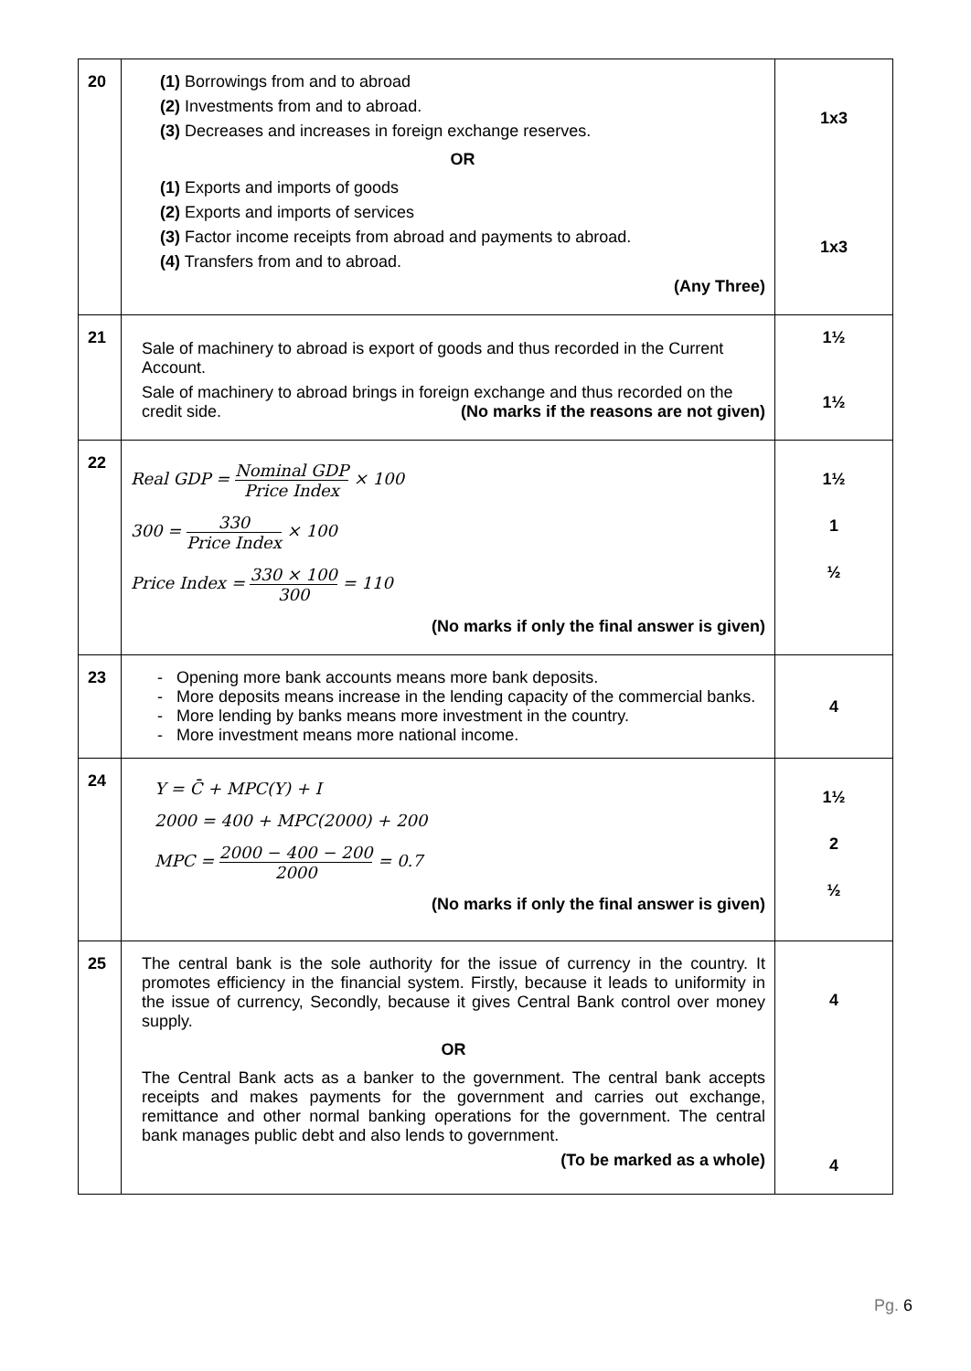| 20 | (1) Borrowings from and to abroad (2) Investments from and to abroad. (3) Decreases and increases in foreign exchange reserves. OR (1) Exports and imports of goods (2) Exports and imports of services (3) Factor income receipts from abroad and payments to abroad. (4) Transfers from and to abroad. (Any Three) | 1x3 1x3 |
| 21 | Sale of machinery to abroad is export of goods and thus recorded in the Current Account. Sale of machinery to abroad brings in foreign exchange and thus recorded on the credit side. (No marks if the reasons are not given) | 1½ 1½ |
| 22 | Real GDP = Nominal GDP Price Index × 100 300 = 330 Price Index × 100 Price Index = 330 × 100 300 = 110 (No marks if only the final answer is given) | 1½ 1 ½ |
| 23 | Opening more bank accounts means more bank deposits. More deposits means increase in the lending capacity of the commercial banks. More lending by banks means more investment in the country. More investment means more national income. | 4 |
| 24 | Y = C̄ + MPC(Y) + I 2000 = 400 + MPC(2000) + 200 MPC = 2000 − 400 − 200 2000 = 0.7 (No marks if only the final answer is given) | 1½ 2 ½ |
| 25 | The central bank is the sole authority for the issue of currency in the country. It promotes efficiency in the financial system. Firstly, because it leads to uniformity in the issue of currency, Secondly, because it gives Central Bank control over money supply. OR The Central Bank acts as a banker to the government. The central bank accepts receipts and makes payments for the government and carries out exchange, remittance and other normal banking operations for the government. The central bank manages public debt and also lends to government. (To be marked as a whole) | 4 4 |
Pg. 6